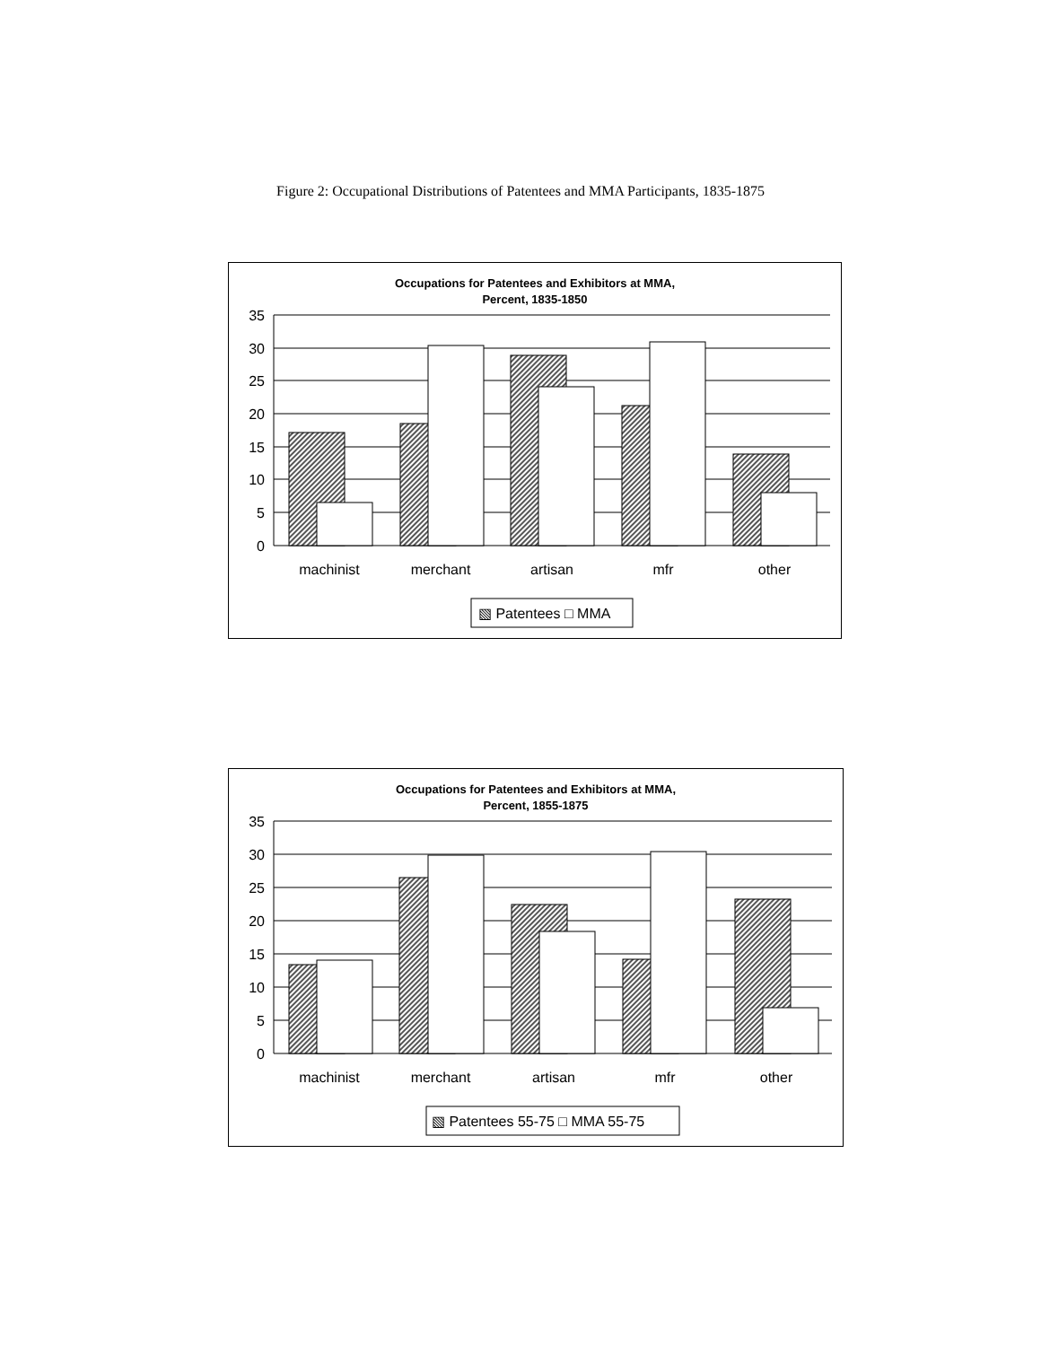Figure 2: Occupational Distributions of Patentees and MMA Participants, 1835-1875
Occupations for Patentees and Exhibitors at MMA,
Percent, 1835-1850
35
30
25
20
15
10
5
0
machinist
merchant
artisan
mfr
other
▧ Patentees □ MMA
Occupations for Patentees and Exhibitors at MMA,
Percent, 1855-1875
35
30
25
20
15
10
5
0
machinist
merchant
artisan
mfr
other
▧ Patentees 55-75 □ MMA 55-75